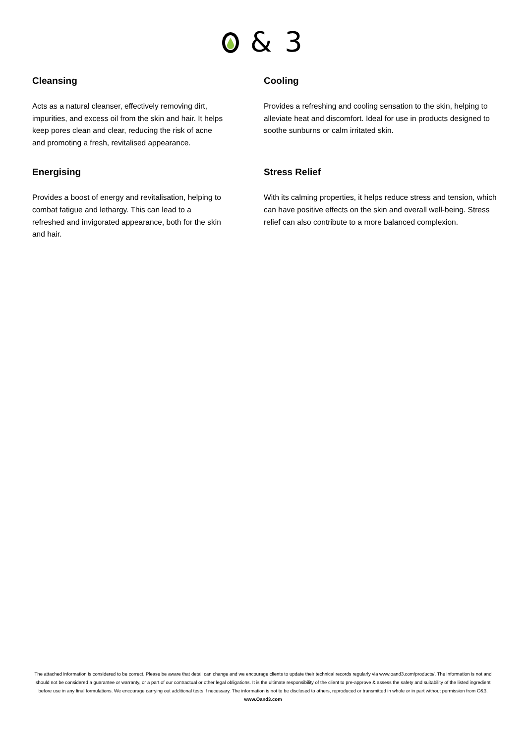& 3
Cleansing
Acts as a natural cleanser, effectively removing dirt, impurities, and excess oil from the skin and hair. It helps keep pores clean and clear, reducing the risk of acne and promoting a fresh, revitalised appearance.
Cooling
Provides a refreshing and cooling sensation to the skin, helping to alleviate heat and discomfort. Ideal for use in products designed to soothe sunburns or calm irritated skin.
Energising
Provides a boost of energy and revitalisation, helping to combat fatigue and lethargy. This can lead to a refreshed and invigorated appearance, both for the skin and hair.
Stress Relief
With its calming properties, it helps reduce stress and tension, which can have positive effects on the skin and overall well-being. Stress relief can also contribute to a more balanced complexion.
The attached information is considered to be correct. Please be aware that detail can change and we encourage clients to update their technical records regularly via www.oand3.com/products/. The information is not and should not be considered a guarantee or warranty, or a part of our contractual or other legal obligations. It is the ultimate responsibility of the client to pre-approve & assess the safety and suitability of the listed ingredient before use in any final formulations. We encourage carrying out additional tests if necessary. The information is not to be disclosed to others, reproduced or transmitted in whole or in part without permission from O&3.
www.Oand3.com